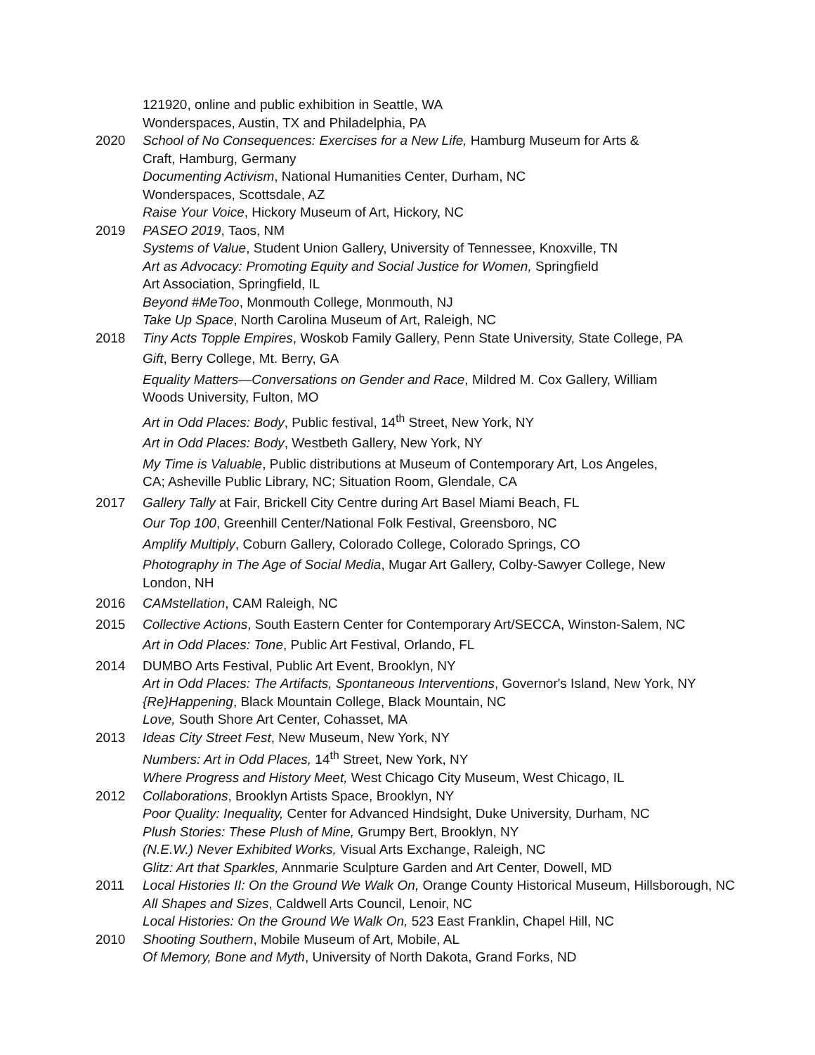121920, online and public exhibition in Seattle, WA
Wonderspaces, Austin, TX and Philadelphia, PA
2020 School of No Consequences: Exercises for a New Life, Hamburg Museum for Arts &
Craft, Hamburg, Germany
Documenting Activism, National Humanities Center, Durham, NC
Wonderspaces, Scottsdale, AZ
Raise Your Voice, Hickory Museum of Art, Hickory, NC
2019 PASEO 2019, Taos, NM
Systems of Value, Student Union Gallery, University of Tennessee, Knoxville, TN
Art as Advocacy: Promoting Equity and Social Justice for Women, Springfield
Art Association, Springfield, IL
Beyond #MeToo, Monmouth College, Monmouth, NJ
Take Up Space, North Carolina Museum of Art, Raleigh, NC
2018 Tiny Acts Topple Empires, Woskob Family Gallery, Penn State University, State College, PA
Gift, Berry College, Mt. Berry, GA
Equality Matters—Conversations on Gender and Race, Mildred M. Cox Gallery, William
Woods University, Fulton, MO
Art in Odd Places: Body, Public festival, 14<sup>th</sup> Street, New York, NY
Art in Odd Places: Body, Westbeth Gallery, New York, NY
My Time is Valuable, Public distributions at Museum of Contemporary Art, Los Angeles,
CA; Asheville Public Library, NC; Situation Room, Glendale, CA
2017 Gallery Tally at Fair, Brickell City Centre during Art Basel Miami Beach, FL
Our Top 100, Greenhill Center/National Folk Festival, Greensboro, NC
Amplify Multiply, Coburn Gallery, Colorado College, Colorado Springs, CO
Photography in The Age of Social Media, Mugar Art Gallery, Colby-Sawyer College, New
London, NH
2016 CAMstellation, CAM Raleigh, NC
2015 Collective Actions, South Eastern Center for Contemporary Art/SECCA, Winston-Salem, NC
Art in Odd Places: Tone, Public Art Festival, Orlando, FL
2014 DUMBO Arts Festival, Public Art Event, Brooklyn, NY
Art in Odd Places: The Artifacts, Spontaneous Interventions, Governor's Island, New York, NY
{Re}Happening, Black Mountain College, Black Mountain, NC
Love, South Shore Art Center, Cohasset, MA
2013 Ideas City Street Fest, New Museum, New York, NY
Numbers: Art in Odd Places, 14<sup>th</sup> Street, New York, NY
Where Progress and History Meet, West Chicago City Museum, West Chicago, IL
2012 Collaborations, Brooklyn Artists Space, Brooklyn, NY
Poor Quality: Inequality, Center for Advanced Hindsight, Duke University, Durham, NC
Plush Stories: These Plush of Mine, Grumpy Bert, Brooklyn, NY
(N.E.W.) Never Exhibited Works, Visual Arts Exchange, Raleigh, NC
Glitz: Art that Sparkles, Annmarie Sculpture Garden and Art Center, Dowell, MD
2011 Local Histories II: On the Ground We Walk On, Orange County Historical Museum, Hillsborough, NC
All Shapes and Sizes, Caldwell Arts Council, Lenoir, NC
Local Histories: On the Ground We Walk On, 523 East Franklin, Chapel Hill, NC
2010 Shooting Southern, Mobile Museum of Art, Mobile, AL
Of Memory, Bone and Myth, University of North Dakota, Grand Forks, ND